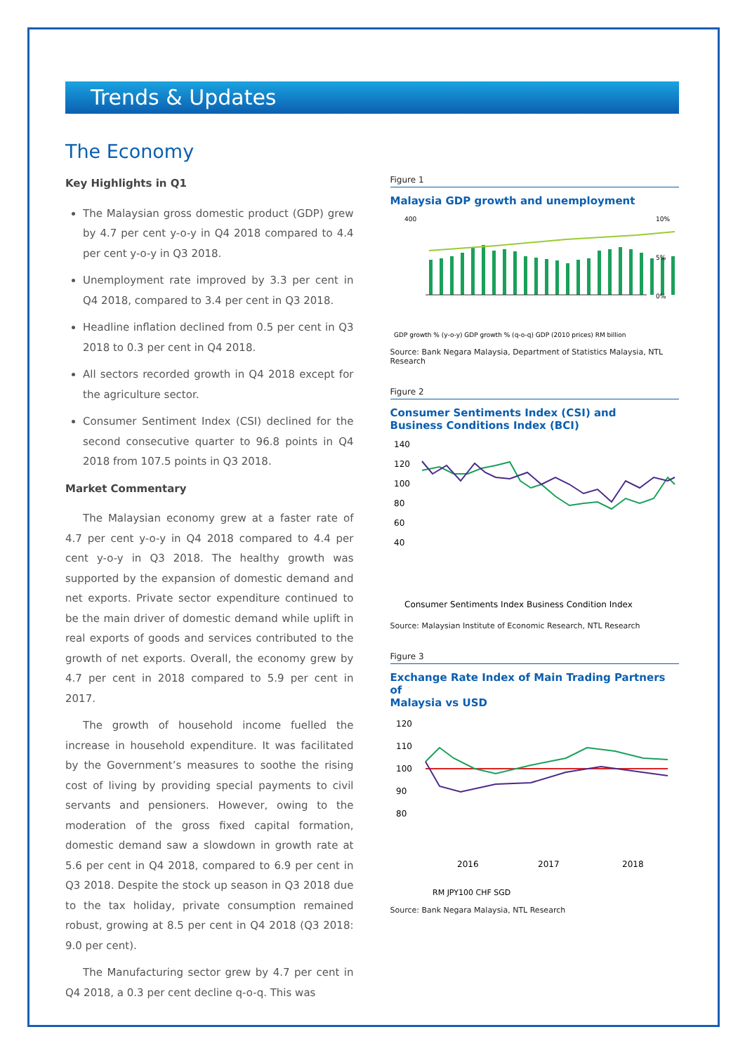Trends & Updates
The Economy
Key Highlights in Q1
The Malaysian gross domestic product (GDP) grew by 4.7 per cent y-o-y in Q4 2018 compared to 4.4 per cent y-o-y in Q3 2018.
Unemployment rate improved by 3.3 per cent in Q4 2018, compared to 3.4 per cent in Q3 2018.
Headline inflation declined from 0.5 per cent in Q3 2018 to 0.3 per cent in Q4 2018.
All sectors recorded growth in Q4 2018 except for the agriculture sector.
Consumer Sentiment Index (CSI) declined for the second consecutive quarter to 96.8 points in Q4 2018 from 107.5 points in Q3 2018.
Market Commentary
The Malaysian economy grew at a faster rate of 4.7 per cent y-o-y in Q4 2018 compared to 4.4 per cent y-o-y in Q3 2018. The healthy growth was supported by the expansion of domestic demand and net exports. Private sector expenditure continued to be the main driver of domestic demand while uplift in real exports of goods and services contributed to the growth of net exports. Overall, the economy grew by 4.7 per cent in 2018 compared to 5.9 per cent in 2017.
The growth of household income fuelled the increase in household expenditure. It was facilitated by the Government’s measures to soothe the rising cost of living by providing special payments to civil servants and pensioners. However, owing to the moderation of the gross fixed capital formation, domestic demand saw a slowdown in growth rate at 5.6 per cent in Q4 2018, compared to 6.9 per cent in Q3 2018. Despite the stock up season in Q3 2018 due to the tax holiday, private consumption remained robust, growing at 8.5 per cent in Q4 2018 (Q3 2018: 9.0 per cent).
The Manufacturing sector grew by 4.7 per cent in Q4 2018, a 0.3 per cent decline q-o-q. This was
Figure 1
Malaysia GDP growth and unemployment
400
10%
5%
0%
GDP growth % (y-o-y) GDP growth % (q-o-q) GDP (2010 prices) RM billion
Source: Bank Negara Malaysia, Department of Statistics Malaysia, NTL Research
Figure 2
Consumer Sentiments Index (CSI) and
Business Conditions Index (BCI)
140
120
100
80
60
40
Consumer Sentiments Index Business Condition Index
Source: Malaysian Institute of Economic Research, NTL Research
Figure 3
Exchange Rate Index of Main Trading Partners of
Malaysia vs USD
120
110
100
90
80
2016
2017
2018
RM JPY100 CHF SGD
Source: Bank Negara Malaysia, NTL Research